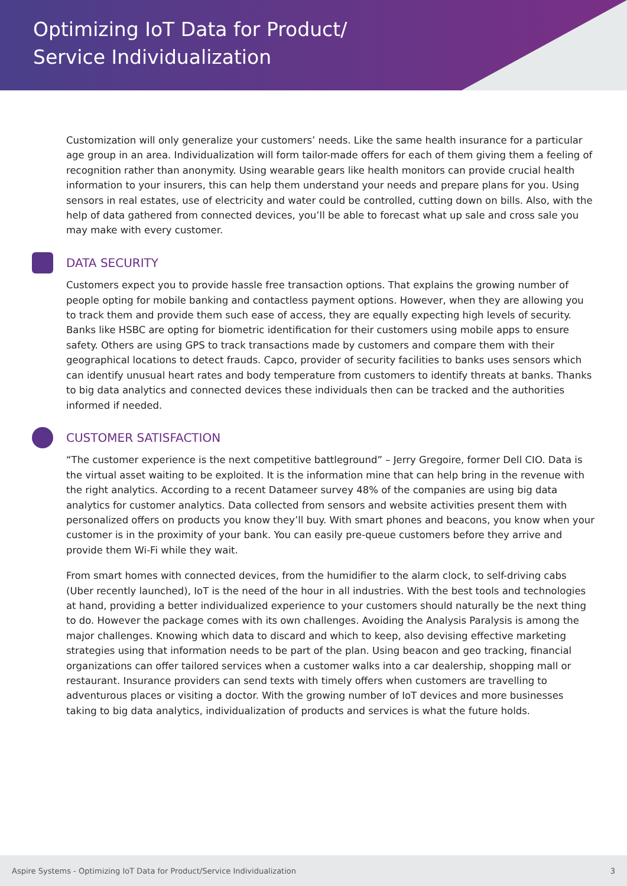Optimizing IoT Data for Product/
Service Individualization
Customization will only generalize your customers’ needs. Like the same health insurance for a particular age group in an area. Individualization will form tailor-made offers for each of them giving them a feeling of recognition rather than anonymity. Using wearable gears like health monitors can provide crucial health information to your insurers, this can help them understand your needs and prepare plans for you. Using sensors in real estates, use of electricity and water could be controlled, cutting down on bills. Also, with the help of data gathered from connected devices, you’ll be able to forecast what up sale and cross sale you may make with every customer.
DATA SECURITY
Customers expect you to provide hassle free transaction options. That explains the growing number of people opting for mobile banking and contactless payment options. However, when they are allowing you to track them and provide them such ease of access, they are equally expecting high levels of security. Banks like HSBC are opting for biometric identification for their customers using mobile apps to ensure safety. Others are using GPS to track transactions made by customers and compare them with their geographical locations to detect frauds. Capco, provider of security facilities to banks uses sensors which can identify unusual heart rates and body temperature from customers to identify threats at banks. Thanks to big data analytics and connected devices these individuals then can be tracked and the authorities informed if needed.
CUSTOMER SATISFACTION
“The customer experience is the next competitive battleground” – Jerry Gregoire, former Dell CIO. Data is the virtual asset waiting to be exploited. It is the information mine that can help bring in the revenue with the right analytics. According to a recent Datameer survey 48% of the companies are using big data analytics for customer analytics. Data collected from sensors and website activities present them with personalized offers on products you know they’ll buy. With smart phones and beacons, you know when your customer is in the proximity of your bank. You can easily pre-queue customers before they arrive and provide them Wi-Fi while they wait.
From smart homes with connected devices, from the humidifier to the alarm clock, to self-driving cabs (Uber recently launched), IoT is the need of the hour in all industries. With the best tools and technologies at hand, providing a better individualized experience to your customers should naturally be the next thing to do. However the package comes with its own challenges. Avoiding the Analysis Paralysis is among the major challenges. Knowing which data to discard and which to keep, also devising effective marketing strategies using that information needs to be part of the plan. Using beacon and geo tracking, financial organizations can offer tailored services when a customer walks into a car dealership, shopping mall or restaurant. Insurance providers can send texts with timely offers when customers are travelling to adventurous places or visiting a doctor. With the growing number of IoT devices and more businesses taking to big data analytics, individualization of products and services is what the future holds.
Aspire Systems - Optimizing IoT Data for Product/Service Individualization 3